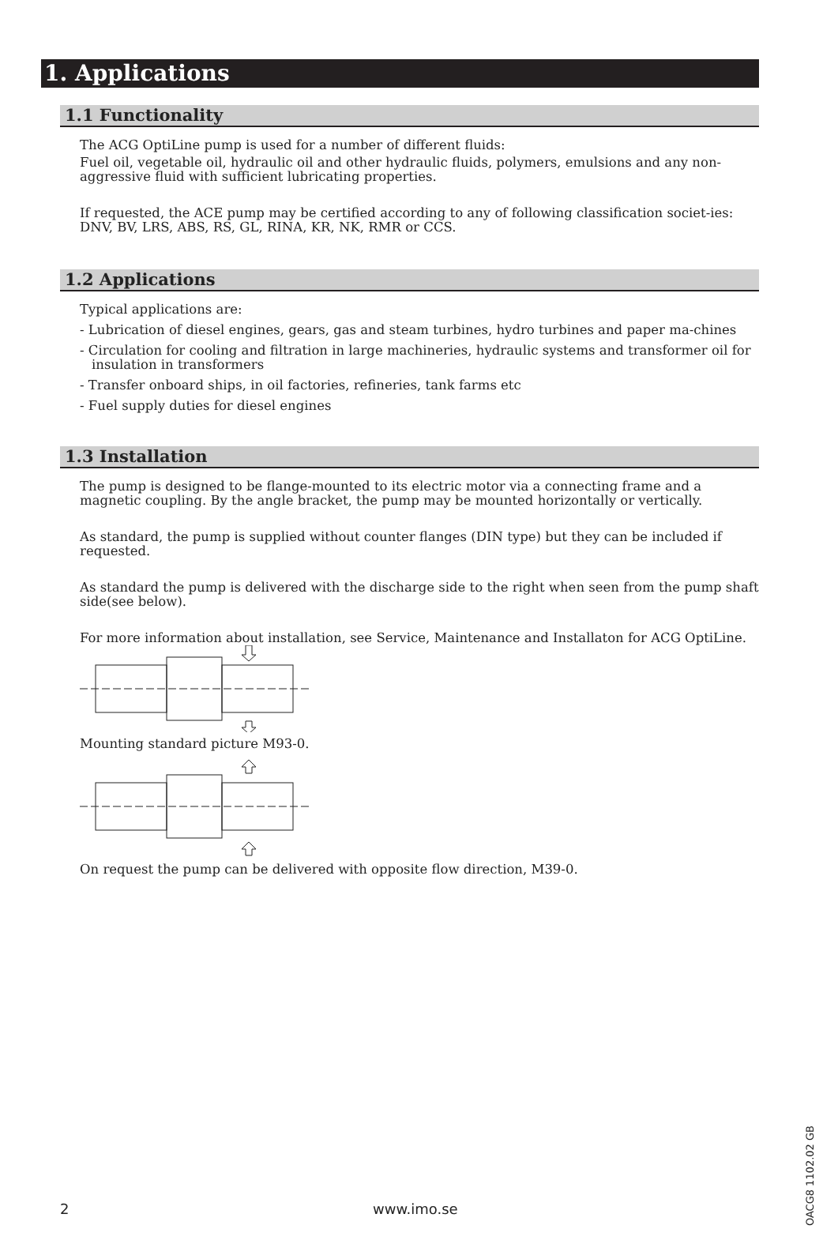1. Applications
1.1 Functionality
The ACG OptiLine pump is used for a number of different fluids:
Fuel oil, vegetable oil, hydraulic oil and other hydraulic fluids, polymers, emulsions and any non-aggressive fluid with sufficient lubricating properties.
If requested, the ACE pump may be certified according to any of following classification societ-ies: DNV, BV, LRS, ABS, RS, GL, RINA, KR, NK, RMR or CCS.
1.2 Applications
Typical applications are:
- Lubrication of diesel engines, gears, gas and steam turbines, hydro turbines and paper ma-chines
- Circulation for cooling and filtration in large machineries, hydraulic systems and transformer oil for insulation in transformers
- Transfer onboard ships, in oil factories, refineries, tank farms etc
- Fuel supply duties for diesel engines
1.3 Installation
The pump is designed to be flange-mounted to its electric motor via a connecting frame and a magnetic coupling. By the angle bracket, the pump may be mounted horizontally or vertically.
As standard, the pump is supplied without counter flanges (DIN type) but they can be included if requested.
As standard the pump is delivered with the discharge side to the right when seen from the pump shaft side(see below).
For more information about installation, see Service, Maintenance and Installaton for ACG OptiLine.
Mounting standard picture M93-0.
On request the pump can be delivered with opposite flow direction, M39-0.
2 www.imo.se
OACG8 1102.02 GB